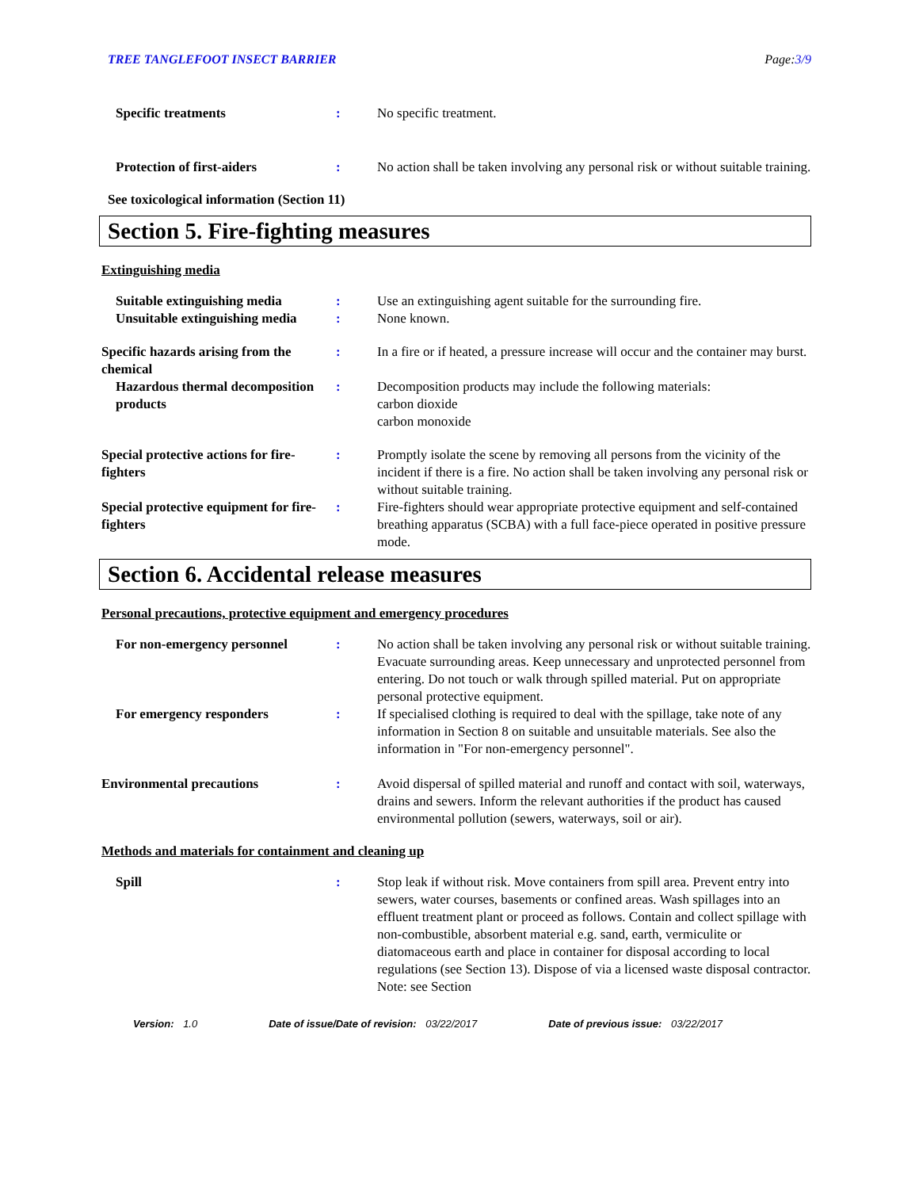TREE TANGLEFOOT INSECT BARRIER Page:3/9
Specific treatments : No specific treatment.
Protection of first-aiders : No action shall be taken involving any personal risk or without suitable training.
See toxicological information (Section 11)
Section 5. Fire-fighting measures
Extinguishing media
Suitable extinguishing media
: Use an extinguishing agent suitable for the surrounding fire.
Unsuitable extinguishing media
: None known.
Specific hazards arising from the chemical
: In a fire or if heated, a pressure increase will occur and the container may burst.
Hazardous thermal decomposition products
: Decomposition products may include the following materials:
carbon dioxide
carbon monoxide
Special protective actions for fire-fighters
: Promptly isolate the scene by removing all persons from the vicinity of the incident if there is a fire. No action shall be taken involving any personal risk or without suitable training.
Special protective equipment for fire-fighters
: Fire-fighters should wear appropriate protective equipment and self-contained breathing apparatus (SCBA) with a full face-piece operated in positive pressure mode.
Section 6. Accidental release measures
Personal precautions, protective equipment and emergency procedures
For non-emergency personnel : No action shall be taken involving any personal risk or without suitable training. Evacuate surrounding areas. Keep unnecessary and unprotected personnel from entering. Do not touch or walk through spilled material. Put on appropriate personal protective equipment.
For emergency responders : If specialised clothing is required to deal with the spillage, take note of any information in Section 8 on suitable and unsuitable materials. See also the information in "For non-emergency personnel".
Environmental precautions : Avoid dispersal of spilled material and runoff and contact with soil, waterways, drains and sewers. Inform the relevant authorities if the product has caused environmental pollution (sewers, waterways, soil or air).
Methods and materials for containment and cleaning up
Spill : Stop leak if without risk. Move containers from spill area. Prevent entry into sewers, water courses, basements or confined areas. Wash spillages into an effluent treatment plant or proceed as follows. Contain and collect spillage with non-combustible, absorbent material e.g. sand, earth, vermiculite or diatomaceous earth and place in container for disposal according to local regulations (see Section 13). Dispose of via a licensed waste disposal contractor. Note: see Section
Version: 1.0 Date of issue/Date of revision: 03/22/2017 Date of previous issue: 03/22/2017